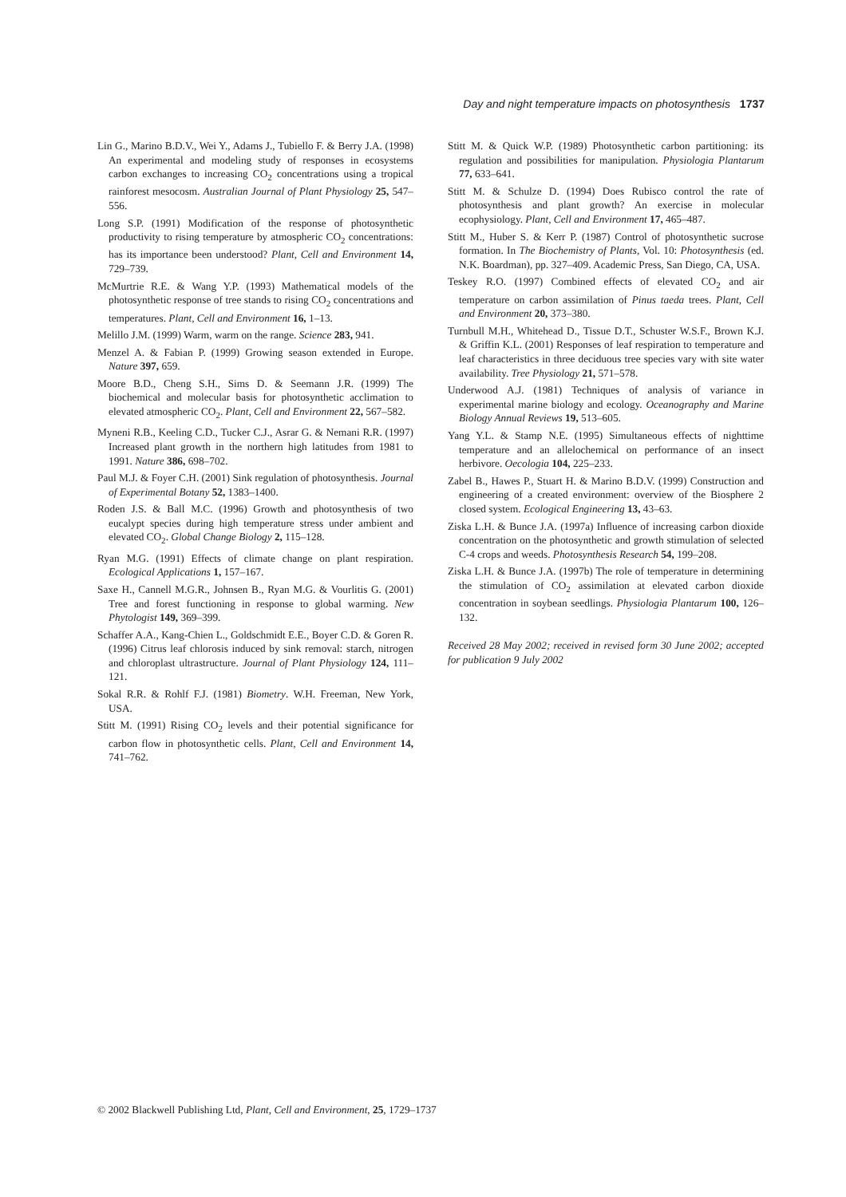Day and night temperature impacts on photosynthesis 1737
Lin G., Marino B.D.V., Wei Y., Adams J., Tubiello F. & Berry J.A. (1998) An experimental and modeling study of responses in ecosystems carbon exchanges to increasing CO<sub>2</sub> concentrations using a tropical rainforest mesocosm. Australian Journal of Plant Physiology 25, 547–556.
Long S.P. (1991) Modification of the response of photosynthetic productivity to rising temperature by atmospheric CO<sub>2</sub> concentrations: has its importance been understood? Plant, Cell and Environment 14, 729–739.
McMurtrie R.E. & Wang Y.P. (1993) Mathematical models of the photosynthetic response of tree stands to rising CO<sub>2</sub> concentrations and temperatures. Plant, Cell and Environment 16, 1–13.
Melillo J.M. (1999) Warm, warm on the range. Science 283, 941.
Menzel A. & Fabian P. (1999) Growing season extended in Europe. Nature 397, 659.
Moore B.D., Cheng S.H., Sims D. & Seemann J.R. (1999) The biochemical and molecular basis for photosynthetic acclimation to elevated atmospheric CO<sub>2</sub>. Plant, Cell and Environment 22, 567–582.
Myneni R.B., Keeling C.D., Tucker C.J., Asrar G. & Nemani R.R. (1997) Increased plant growth in the northern high latitudes from 1981 to 1991. Nature 386, 698–702.
Paul M.J. & Foyer C.H. (2001) Sink regulation of photosynthesis. Journal of Experimental Botany 52, 1383–1400.
Roden J.S. & Ball M.C. (1996) Growth and photosynthesis of two eucalypt species during high temperature stress under ambient and elevated CO<sub>2</sub>. Global Change Biology 2, 115–128.
Ryan M.G. (1991) Effects of climate change on plant respiration. Ecological Applications 1, 157–167.
Saxe H., Cannell M.G.R., Johnsen B., Ryan M.G. & Vourlitis G. (2001) Tree and forest functioning in response to global warming. New Phytologist 149, 369–399.
Schaffer A.A., Kang-Chien L., Goldschmidt E.E., Boyer C.D. & Goren R. (1996) Citrus leaf chlorosis induced by sink removal: starch, nitrogen and chloroplast ultrastructure. Journal of Plant Physiology 124, 111–121.
Sokal R.R. & Rohlf F.J. (1981) Biometry. W.H. Freeman, New York, USA.
Stitt M. (1991) Rising CO<sub>2</sub> levels and their potential significance for carbon flow in photosynthetic cells. Plant, Cell and Environment 14, 741–762.
Stitt M. & Quick W.P. (1989) Photosynthetic carbon partitioning: its regulation and possibilities for manipulation. Physiologia Plantarum 77, 633–641.
Stitt M. & Schulze D. (1994) Does Rubisco control the rate of photosynthesis and plant growth? An exercise in molecular ecophysiology. Plant, Cell and Environment 17, 465–487.
Stitt M., Huber S. & Kerr P. (1987) Control of photosynthetic sucrose formation. In The Biochemistry of Plants, Vol. 10: Photosynthesis (ed. N.K. Boardman), pp. 327–409. Academic Press, San Diego, CA, USA.
Teskey R.O. (1997) Combined effects of elevated CO<sub>2</sub> and air temperature on carbon assimilation of Pinus taeda trees. Plant, Cell and Environment 20, 373–380.
Turnbull M.H., Whitehead D., Tissue D.T., Schuster W.S.F., Brown K.J. & Griffin K.L. (2001) Responses of leaf respiration to temperature and leaf characteristics in three deciduous tree species vary with site water availability. Tree Physiology 21, 571–578.
Underwood A.J. (1981) Techniques of analysis of variance in experimental marine biology and ecology. Oceanography and Marine Biology Annual Reviews 19, 513–605.
Yang Y.L. & Stamp N.E. (1995) Simultaneous effects of nighttime temperature and an allelochemical on performance of an insect herbivore. Oecologia 104, 225–233.
Zabel B., Hawes P., Stuart H. & Marino B.D.V. (1999) Construction and engineering of a created environment: overview of the Biosphere 2 closed system. Ecological Engineering 13, 43–63.
Ziska L.H. & Bunce J.A. (1997a) Influence of increasing carbon dioxide concentration on the photosynthetic and growth stimulation of selected C-4 crops and weeds. Photosynthesis Research 54, 199–208.
Ziska L.H. & Bunce J.A. (1997b) The role of temperature in determining the stimulation of CO<sub>2</sub> assimilation at elevated carbon dioxide concentration in soybean seedlings. Physiologia Plantarum 100, 126–132.
Received 28 May 2002; received in revised form 30 June 2002; accepted for publication 9 July 2002
© 2002 Blackwell Publishing Ltd, Plant, Cell and Environment, 25, 1729–1737